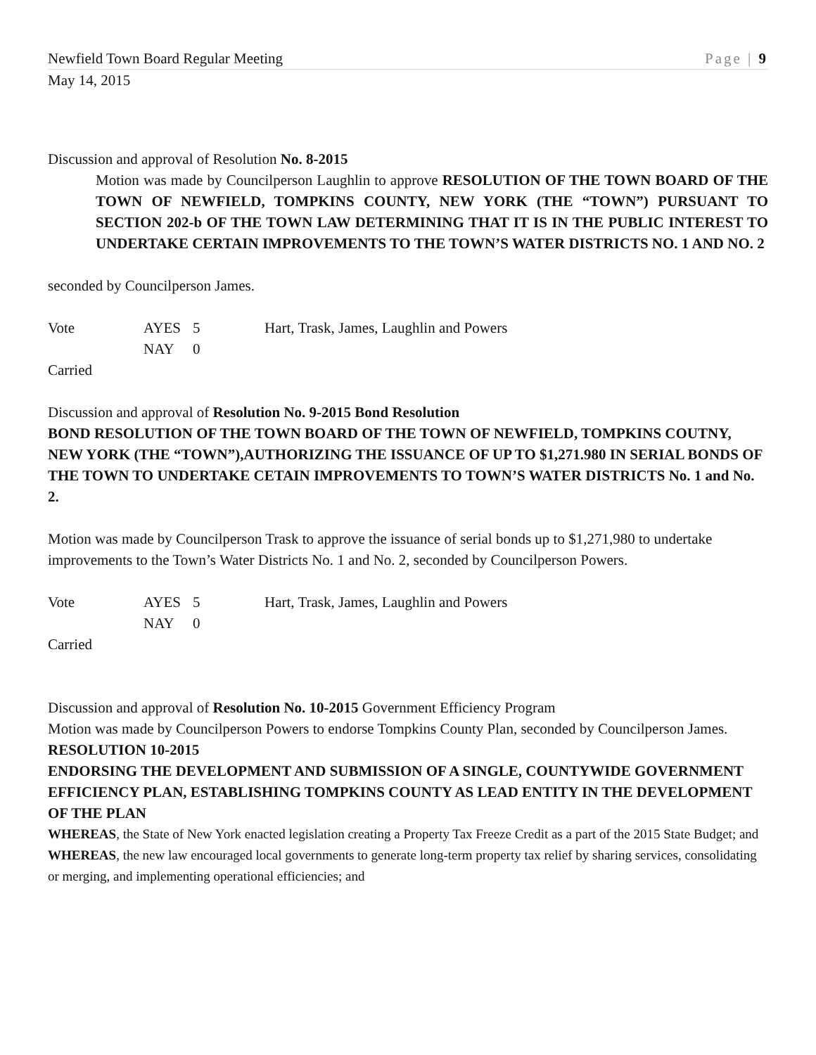Newfield Town Board Regular Meeting Page | 9
May 14, 2015
Discussion and approval of Resolution No. 8-2015
Motion was made by Councilperson Laughlin to approve RESOLUTION OF THE TOWN BOARD OF THE TOWN OF NEWFIELD, TOMPKINS COUNTY, NEW YORK (THE “TOWN”) PURSUANT TO SECTION 202-b OF THE TOWN LAW DETERMINING THAT IT IS IN THE PUBLIC INTEREST TO UNDERTAKE CERTAIN IMPROVEMENTS TO THE TOWN’S WATER DISTRICTS NO. 1 AND NO. 2
seconded by Councilperson James.
Vote AYES 5 Hart, Trask, James, Laughlin and Powers NAY 0
Carried
Discussion and approval of Resolution No. 9-2015 Bond Resolution
BOND RESOLUTION OF THE TOWN BOARD OF THE TOWN OF NEWFIELD, TOMPKINS COUTNY, NEW YORK (THE “TOWN”),AUTHORIZING THE ISSUANCE OF UP TO $1,271.980 IN SERIAL BONDS OF THE TOWN TO UNDERTAKE CETAIN IMPROVEMENTS TO TOWN’S WATER DISTRICTS No. 1 and No. 2.
Motion was made by Councilperson Trask to approve the issuance of serial bonds up to $1,271,980 to undertake improvements to the Town’s Water Districts No. 1 and No. 2, seconded by Councilperson Powers.
Vote AYES 5 Hart, Trask, James, Laughlin and Powers NAY 0
Carried
Discussion and approval of Resolution No. 10-2015 Government Efficiency Program
Motion was made by Councilperson Powers to endorse Tompkins County Plan, seconded by Councilperson James.
RESOLUTION 10-2015
ENDORSING THE DEVELOPMENT AND SUBMISSION OF A SINGLE, COUNTYWIDE GOVERNMENT EFFICIENCY PLAN, ESTABLISHING TOMPKINS COUNTY AS LEAD ENTITY IN THE DEVELOPMENT OF THE PLAN
WHEREAS, the State of New York enacted legislation creating a Property Tax Freeze Credit as a part of the 2015 State Budget; and
WHEREAS, the new law encouraged local governments to generate long-term property tax relief by sharing services, consolidating or merging, and implementing operational efficiencies; and